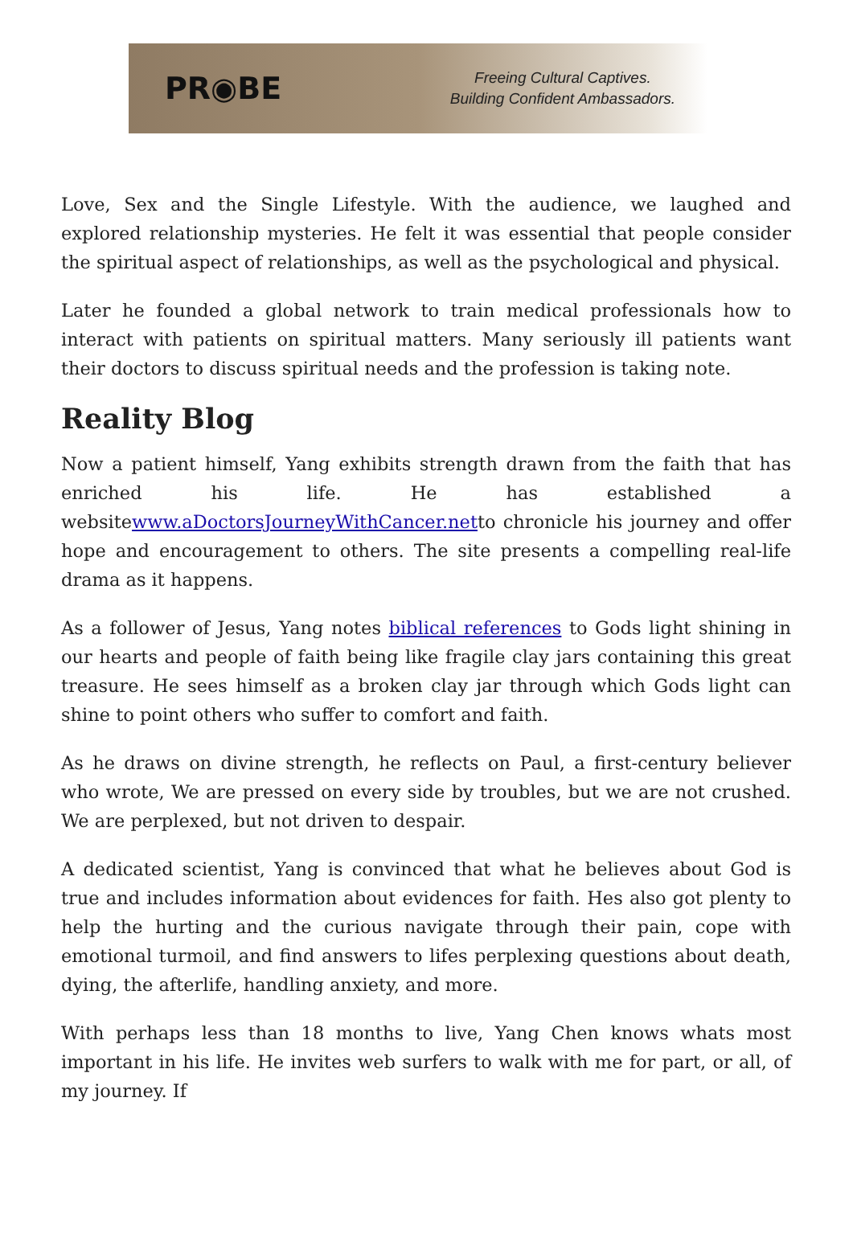PR◉BE
Freeing Cultural Captives.
Building Confident Ambassadors.
Love, Sex and the Single Lifestyle. With the audience, we laughed and explored relationship mysteries. He felt it was essential that people consider the spiritual aspect of relationships, as well as the psychological and physical.
Later he founded a global network to train medical professionals how to interact with patients on spiritual matters. Many seriously ill patients want their doctors to discuss spiritual needs and the profession is taking note.
Reality Blog
Now a patient himself, Yang exhibits strength drawn from the faith that has enriched his life. He has established a websitewww.aDoctorsJourneyWithCancer.netto chronicle his journey and offer hope and encouragement to others. The site presents a compelling real-life drama as it happens.
As a follower of Jesus, Yang notes biblical references to Gods light shining in our hearts and people of faith being like fragile clay jars containing this great treasure. He sees himself as a broken clay jar through which Gods light can shine to point others who suffer to comfort and faith.
As he draws on divine strength, he reflects on Paul, a first-century believer who wrote, We are pressed on every side by troubles, but we are not crushed. We are perplexed, but not driven to despair.
A dedicated scientist, Yang is convinced that what he believes about God is true and includes information about evidences for faith. Hes also got plenty to help the hurting and the curious navigate through their pain, cope with emotional turmoil, and find answers to lifes perplexing questions about death, dying, the afterlife, handling anxiety, and more.
With perhaps less than 18 months to live, Yang Chen knows whats most important in his life. He invites web surfers to walk with me for part, or all, of my journey. If